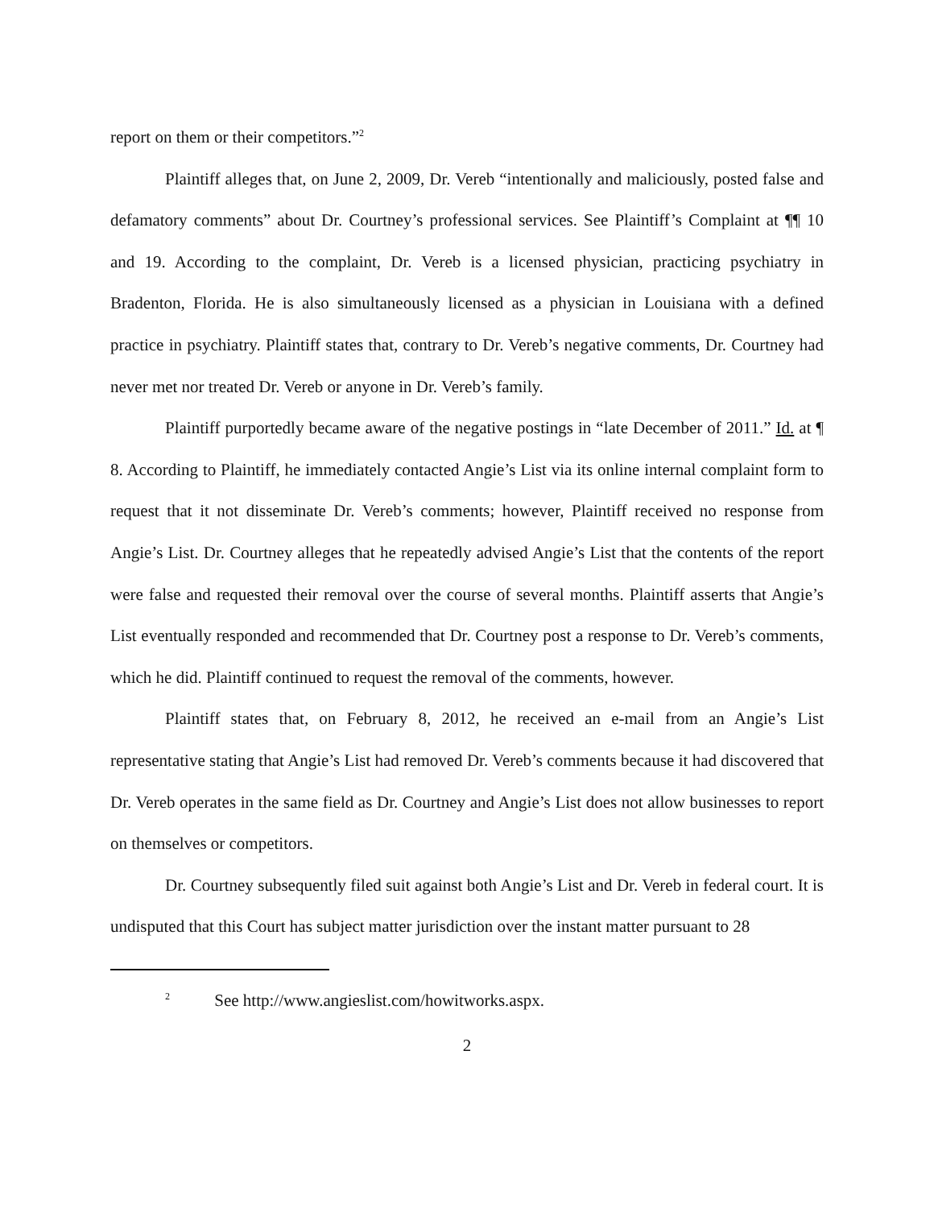report on them or their competitors.”<sup>2</sup>
Plaintiff alleges that, on June 2, 2009, Dr. Vereb “intentionally and maliciously, posted false and defamatory comments” about Dr. Courtney’s professional services. See Plaintiff’s Complaint at ¶¶ 10 and 19. According to the complaint, Dr. Vereb is a licensed physician, practicing psychiatry in Bradenton, Florida. He is also simultaneously licensed as a physician in Louisiana with a defined practice in psychiatry. Plaintiff states that, contrary to Dr. Vereb’s negative comments, Dr. Courtney had never met nor treated Dr. Vereb or anyone in Dr. Vereb’s family.
Plaintiff purportedly became aware of the negative postings in “late December of 2011.” Id. at ¶ 8. According to Plaintiff, he immediately contacted Angie’s List via its online internal complaint form to request that it not disseminate Dr. Vereb’s comments; however, Plaintiff received no response from Angie’s List. Dr. Courtney alleges that he repeatedly advised Angie’s List that the contents of the report were false and requested their removal over the course of several months. Plaintiff asserts that Angie’s List eventually responded and recommended that Dr. Courtney post a response to Dr. Vereb’s comments, which he did. Plaintiff continued to request the removal of the comments, however.
Plaintiff states that, on February 8, 2012, he received an e-mail from an Angie’s List representative stating that Angie’s List had removed Dr. Vereb’s comments because it had discovered that Dr. Vereb operates in the same field as Dr. Courtney and Angie’s List does not allow businesses to report on themselves or competitors.
Dr. Courtney subsequently filed suit against both Angie’s List and Dr. Vereb in federal court. It is undisputed that this Court has subject matter jurisdiction over the instant matter pursuant to 28
<sup>2</sup> See http://www.angieslist.com/howitworks.aspx.
2